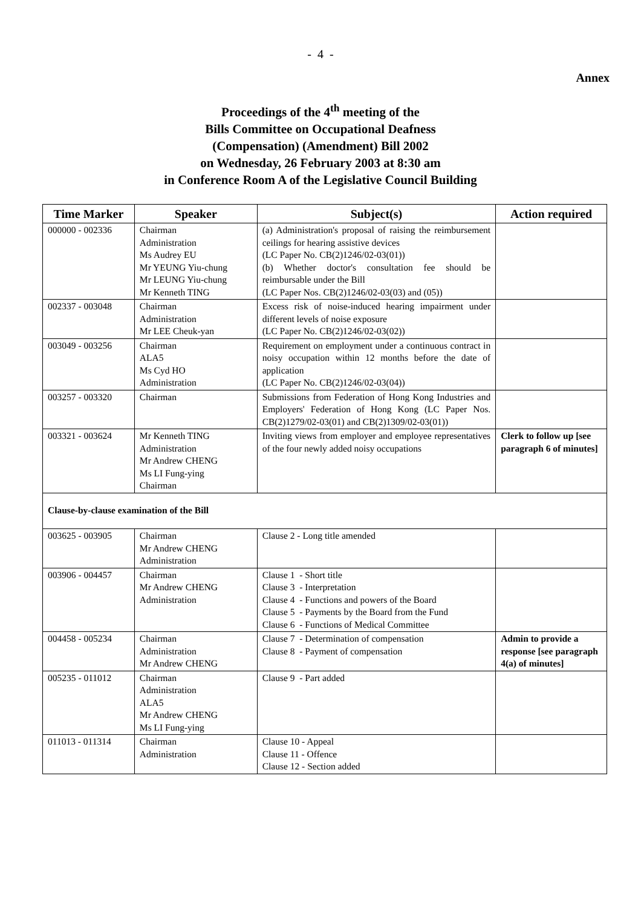- 4 -
Annex
Proceedings of the 4<sup>th</sup> meeting of the
Bills Committee on Occupational Deafness
(Compensation) (Amendment) Bill 2002
on Wednesday, 26 February 2003 at 8:30 am
in Conference Room A of the Legislative Council Building
| Time Marker | Speaker | Subject(s) | Action required |
| --- | --- | --- | --- |
| 000000 - 002336 | Chairman Administration Ms Audrey EU Mr YEUNG Yiu-chung Mr LEUNG Yiu-chung Mr Kenneth TING | (a) Administration's proposal of raising the reimbursement ceilings for hearing assistive devices (LC Paper No. CB(2)1246/02-03(01)) (b) Whether doctor's consultation fee should be reimbursable under the Bill (LC Paper Nos. CB(2)1246/02-03(03) and (05)) | |
| 002337 - 003048 | Chairman Administration Mr LEE Cheuk-yan | Excess risk of noise-induced hearing impairment under different levels of noise exposure (LC Paper No. CB(2)1246/02-03(02)) | |
| 003049 - 003256 | Chairman ALA5 Ms Cyd HO Administration | Requirement on employment under a continuous contract in noisy occupation within 12 months before the date of application (LC Paper No. CB(2)1246/02-03(04)) | |
| 003257 - 003320 | Chairman | Submissions from Federation of Hong Kong Industries and Employers' Federation of Hong Kong (LC Paper Nos. CB(2)1279/02-03(01) and CB(2)1309/02-03(01)) | |
| 003321 - 003624 | Mr Kenneth TING Administration Mr Andrew CHENG Ms LI Fung-ying Chairman | Inviting views from employer and employee representatives of the four newly added noisy occupations | Clerk to follow up [see paragraph 6 of minutes] |
| Clause-by-clause examination of the Bill | | | |
| 003625 - 003905 | Chairman Mr Andrew CHENG Administration | Clause 2 - Long title amended | |
| 003906 - 004457 | Chairman Mr Andrew CHENG Administration | Clause 1 - Short title Clause 3 - Interpretation Clause 4 - Functions and powers of the Board Clause 5 - Payments by the Board from the Fund Clause 6 - Functions of Medical Committee | |
| 004458 - 005234 | Chairman Administration Mr Andrew CHENG | Clause 7 - Determination of compensation Clause 8 - Payment of compensation | Admin to provide a response [see paragraph 4(a) of minutes] |
| 005235 - 011012 | Chairman Administration ALA5 Mr Andrew CHENG Ms LI Fung-ying | Clause 9 - Part added | |
| 011013 - 011314 | Chairman Administration | Clause 10 - Appeal Clause 11 - Offence Clause 12 - Section added | |